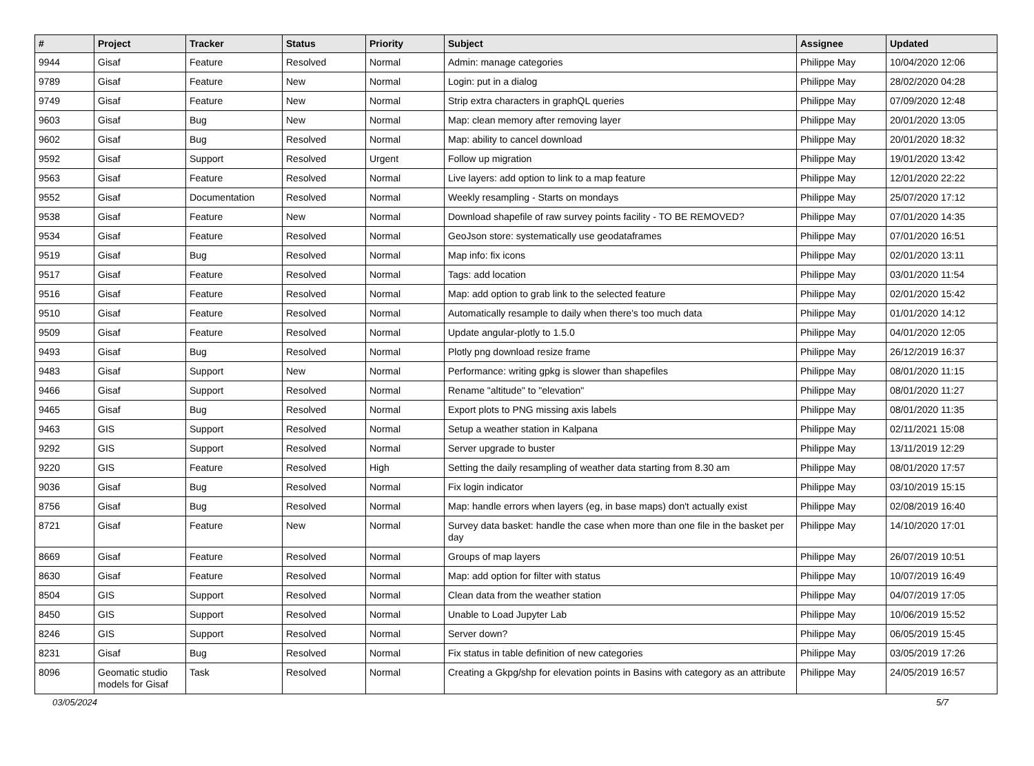| # | Project | Tracker | Status | Priority | Subject | Assignee | Updated |
| --- | --- | --- | --- | --- | --- | --- | --- |
| 9944 | Gisaf | Feature | Resolved | Normal | Admin: manage categories | Philippe May | 10/04/2020 12:06 |
| 9789 | Gisaf | Feature | New | Normal | Login: put in a dialog | Philippe May | 28/02/2020 04:28 |
| 9749 | Gisaf | Feature | New | Normal | Strip extra characters in graphQL queries | Philippe May | 07/09/2020 12:48 |
| 9603 | Gisaf | Bug | New | Normal | Map: clean memory after removing layer | Philippe May | 20/01/2020 13:05 |
| 9602 | Gisaf | Bug | Resolved | Normal | Map: ability to cancel download | Philippe May | 20/01/2020 18:32 |
| 9592 | Gisaf | Support | Resolved | Urgent | Follow up migration | Philippe May | 19/01/2020 13:42 |
| 9563 | Gisaf | Feature | Resolved | Normal | Live layers: add option to link to a map feature | Philippe May | 12/01/2020 22:22 |
| 9552 | Gisaf | Documentation | Resolved | Normal | Weekly resampling - Starts on mondays | Philippe May | 25/07/2020 17:12 |
| 9538 | Gisaf | Feature | New | Normal | Download shapefile of raw survey points facility - TO BE REMOVED? | Philippe May | 07/01/2020 14:35 |
| 9534 | Gisaf | Feature | Resolved | Normal | GeoJson store: systematically use geodataframes | Philippe May | 07/01/2020 16:51 |
| 9519 | Gisaf | Bug | Resolved | Normal | Map info: fix icons | Philippe May | 02/01/2020 13:11 |
| 9517 | Gisaf | Feature | Resolved | Normal | Tags: add location | Philippe May | 03/01/2020 11:54 |
| 9516 | Gisaf | Feature | Resolved | Normal | Map: add option to grab link to the selected feature | Philippe May | 02/01/2020 15:42 |
| 9510 | Gisaf | Feature | Resolved | Normal | Automatically resample to daily when there's too much data | Philippe May | 01/01/2020 14:12 |
| 9509 | Gisaf | Feature | Resolved | Normal | Update angular-plotly to 1.5.0 | Philippe May | 04/01/2020 12:05 |
| 9493 | Gisaf | Bug | Resolved | Normal | Plotly png download resize frame | Philippe May | 26/12/2019 16:37 |
| 9483 | Gisaf | Support | New | Normal | Performance: writing gpkg is slower than shapefiles | Philippe May | 08/01/2020 11:15 |
| 9466 | Gisaf | Support | Resolved | Normal | Rename "altitude" to "elevation" | Philippe May | 08/01/2020 11:27 |
| 9465 | Gisaf | Bug | Resolved | Normal | Export plots to PNG missing axis labels | Philippe May | 08/01/2020 11:35 |
| 9463 | GIS | Support | Resolved | Normal | Setup a weather station in Kalpana | Philippe May | 02/11/2021 15:08 |
| 9292 | GIS | Support | Resolved | Normal | Server upgrade to buster | Philippe May | 13/11/2019 12:29 |
| 9220 | GIS | Feature | Resolved | High | Setting the daily resampling of weather data starting from 8.30 am | Philippe May | 08/01/2020 17:57 |
| 9036 | Gisaf | Bug | Resolved | Normal | Fix login indicator | Philippe May | 03/10/2019 15:15 |
| 8756 | Gisaf | Bug | Resolved | Normal | Map: handle errors when layers (eg, in base maps) don't actually exist | Philippe May | 02/08/2019 16:40 |
| 8721 | Gisaf | Feature | New | Normal | Survey data basket: handle the case when more than one file in the basket per day | Philippe May | 14/10/2020 17:01 |
| 8669 | Gisaf | Feature | Resolved | Normal | Groups of map layers | Philippe May | 26/07/2019 10:51 |
| 8630 | Gisaf | Feature | Resolved | Normal | Map: add option for filter with status | Philippe May | 10/07/2019 16:49 |
| 8504 | GIS | Support | Resolved | Normal | Clean data from the weather station | Philippe May | 04/07/2019 17:05 |
| 8450 | GIS | Support | Resolved | Normal | Unable to Load Jupyter Lab | Philippe May | 10/06/2019 15:52 |
| 8246 | GIS | Support | Resolved | Normal | Server down? | Philippe May | 06/05/2019 15:45 |
| 8231 | Gisaf | Bug | Resolved | Normal | Fix status in table definition of new categories | Philippe May | 03/05/2019 17:26 |
| 8096 | Geomatic studio models for Gisaf | Task | Resolved | Normal | Creating a Gkpg/shp for elevation points in Basins with category as an attribute | Philippe May | 24/05/2019 16:57 |
03/05/2024 5/7